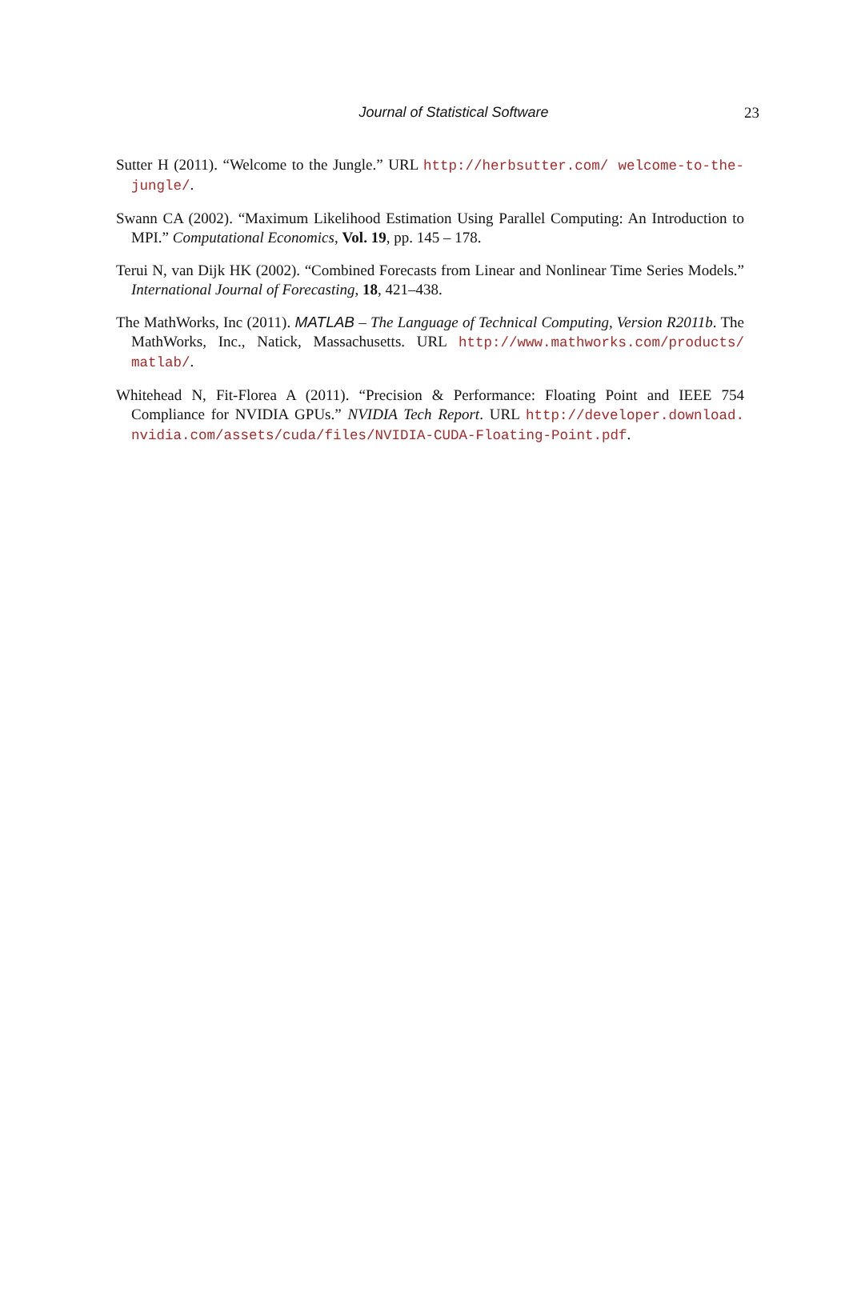Journal of Statistical Software
23
Sutter H (2011). “Welcome to the Jungle.” URL http://herbsutter.com/ welcome-to-the-jungle/.
Swann CA (2002). “Maximum Likelihood Estimation Using Parallel Computing: An Introduction to MPI.” Computational Economics, Vol. 19, pp. 145 – 178.
Terui N, van Dijk HK (2002). “Combined Forecasts from Linear and Nonlinear Time Series Models.” International Journal of Forecasting, 18, 421–438.
The MathWorks, Inc (2011). MATLAB – The Language of Technical Computing, Version R2011b. The MathWorks, Inc., Natick, Massachusetts. URL http://www.mathworks.com/products/ matlab/.
Whitehead N, Fit-Florea A (2011). “Precision & Performance: Floating Point and IEEE 754 Compliance for NVIDIA GPUs.” NVIDIA Tech Report. URL http://developer.download. nvidia.com/assets/cuda/files/NVIDIA-CUDA-Floating-Point.pdf.